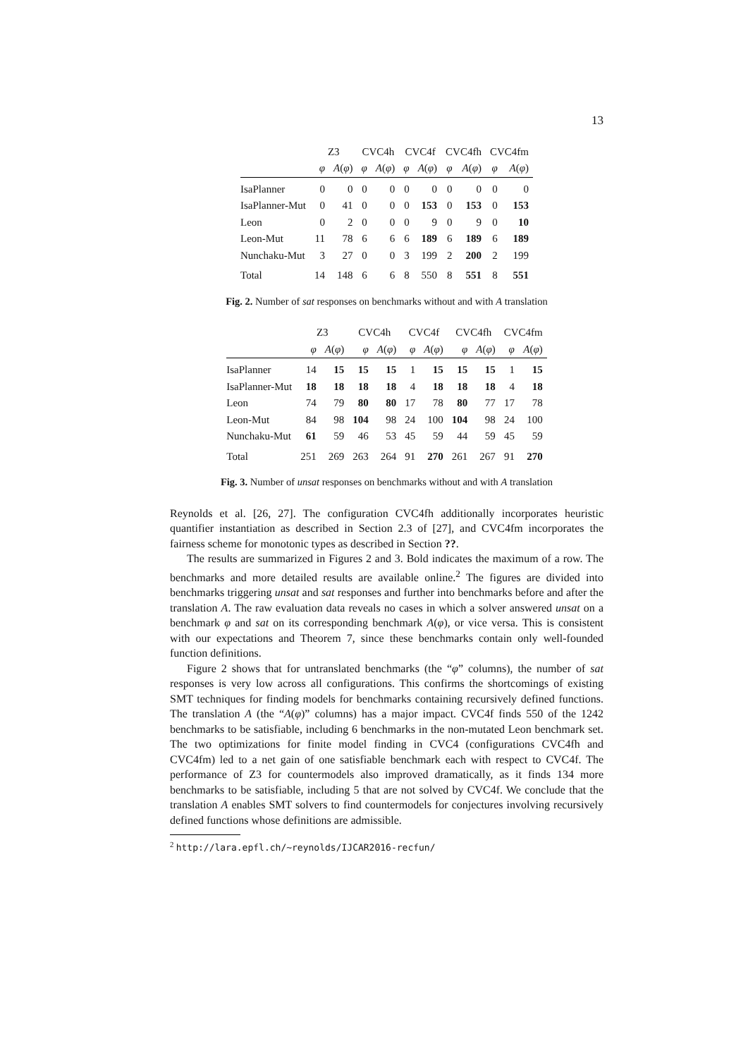13
| | Z3 | | CVC4h | | CVC4f | | CVC4fh | | CVC4fm | |
| --- | --- | --- | --- | --- | --- | --- | --- | --- | --- | --- |
| | φ | A ( φ ) | φ | A ( φ ) | φ | A ( φ ) | φ | A ( φ ) | φ | A ( φ ) |
| IsaPlanner | 0 | 0 | 0 | 0 | 0 | 0 | 0 | 0 | 0 | 0 |
| IsaPlanner-Mut | 0 | 41 | 0 | 0 | 0 | 153 | 0 | 153 | 0 | 153 |
| Leon | 0 | 2 | 0 | 0 | 0 | 9 | 0 | 9 | 0 | 10 |
| Leon-Mut | 11 | 78 | 6 | 6 | 6 | 189 | 6 | 189 | 6 | 189 |
| Nunchaku-Mut | 3 | 27 | 0 | 0 | 3 | 199 | 2 | 200 | 2 | 199 |
| Total | 14 | 148 | 6 | 6 | 8 | 550 | 8 | 551 | 8 | 551 |
Fig. 2. Number of sat responses on benchmarks without and with A translation
| | Z3 | | CVC4h | | CVC4f | | CVC4fh | | CVC4fm | |
| --- | --- | --- | --- | --- | --- | --- | --- | --- | --- | --- |
| | φ | A ( φ ) | φ | A ( φ ) | φ | A ( φ ) | φ | A ( φ ) | φ | A ( φ ) |
| IsaPlanner | 14 | 15 | 15 | 15 | 1 | 15 | 15 | 15 | 1 | 15 |
| IsaPlanner-Mut | 18 | 18 | 18 | 18 | 4 | 18 | 18 | 18 | 4 | 18 |
| Leon | 74 | 79 | 80 | 80 | 17 | 78 | 80 | 77 | 17 | 78 |
| Leon-Mut | 84 | 98 | 104 | 98 | 24 | 100 | 104 | 98 | 24 | 100 |
| Nunchaku-Mut | 61 | 59 | 46 | 53 | 45 | 59 | 44 | 59 | 45 | 59 |
| Total | 251 | 269 | 263 | 264 | 91 | 270 | 261 | 267 | 91 | 270 |
Fig. 3. Number of unsat responses on benchmarks without and with A translation
Reynolds et al. [26, 27]. The configuration CVC4fh additionally incorporates heuristic quantifier instantiation as described in Section 2.3 of [27], and CVC4fm incorporates the fairness scheme for monotonic types as described in Section ??.
The results are summarized in Figures 2 and 3. Bold indicates the maximum of a row. The benchmarks and more detailed results are available online.<sup>2</sup> The figures are divided into benchmarks triggering unsat and sat responses and further into benchmarks before and after the translation A. The raw evaluation data reveals no cases in which a solver answered unsat on a benchmark φ and sat on its corresponding benchmark A(φ), or vice versa. This is consistent with our expectations and Theorem 7, since these benchmarks contain only well-founded function definitions.
Figure 2 shows that for untranslated benchmarks (the “φ” columns), the number of sat responses is very low across all configurations. This confirms the shortcomings of existing SMT techniques for finding models for benchmarks containing recursively defined functions. The translation A (the “A(φ)” columns) has a major impact. CVC4f finds 550 of the 1242 benchmarks to be satisfiable, including 6 benchmarks in the non-mutated Leon benchmark set. The two optimizations for finite model finding in CVC4 (configurations CVC4fh and CVC4fm) led to a net gain of one satisfiable benchmark each with respect to CVC4f. The performance of Z3 for countermodels also improved dramatically, as it finds 134 more benchmarks to be satisfiable, including 5 that are not solved by CVC4f. We conclude that the translation A enables SMT solvers to find countermodels for conjectures involving recursively defined functions whose definitions are admissible.
<sup>2</sup> http://lara.epfl.ch/~reynolds/IJCAR2016-recfun/